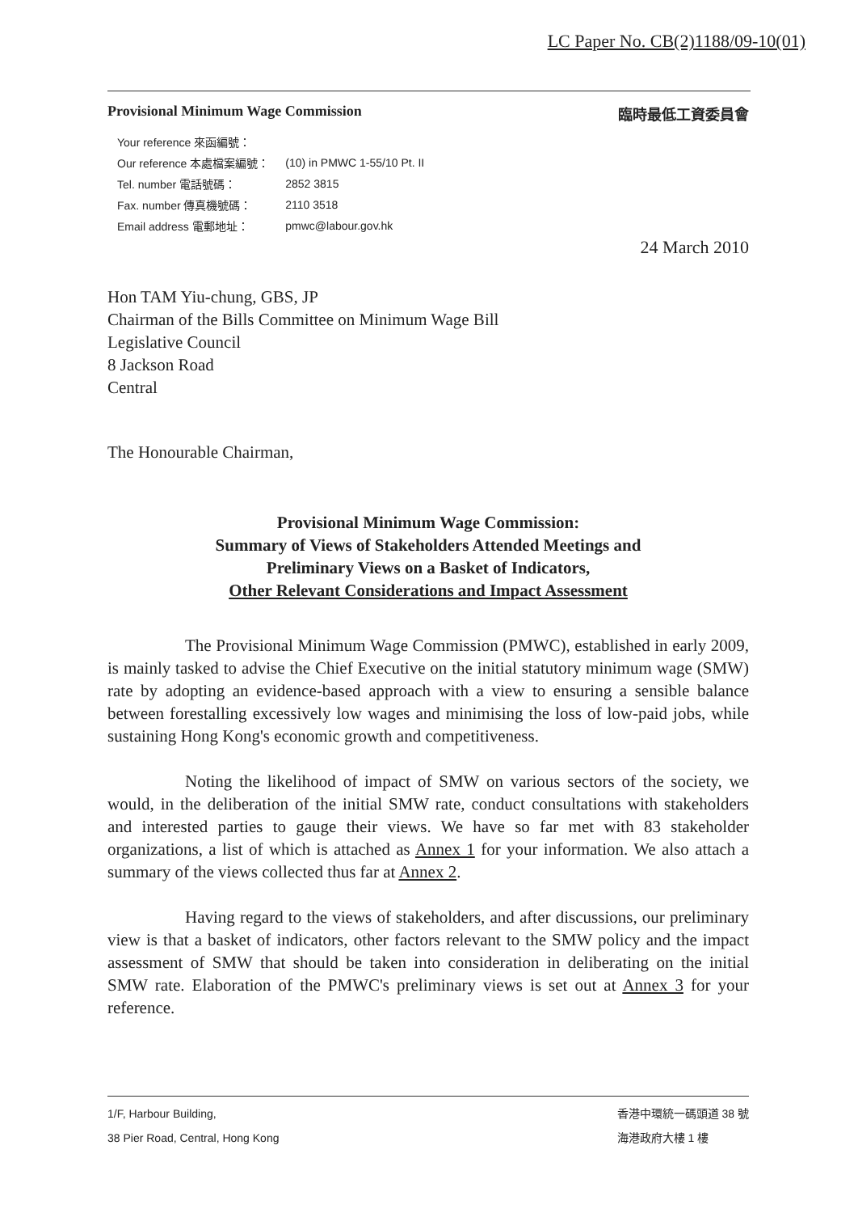LC Paper No. CB(2)1188/09-10(01)
Provisional Minimum Wage Commission 臨時最低工資委員會
| Your reference 來函編號： | |
| Our reference 本處檔案編號： | (10) in PMWC 1-55/10 Pt. II |
| Tel. number 電話號碼： | 2852 3815 |
| Fax. number 傳真機號碼： | 2110 3518 |
| Email address 電郵地址： | pmwc@labour.gov.hk |
24 March 2010
Hon TAM Yiu-chung, GBS, JP
Chairman of the Bills Committee on Minimum Wage Bill
Legislative Council
8 Jackson Road
Central
The Honourable Chairman,
Provisional Minimum Wage Commission:
Summary of Views of Stakeholders Attended Meetings and
Preliminary Views on a Basket of Indicators,
Other Relevant Considerations and Impact Assessment
The Provisional Minimum Wage Commission (PMWC), established in early 2009, is mainly tasked to advise the Chief Executive on the initial statutory minimum wage (SMW) rate by adopting an evidence-based approach with a view to ensuring a sensible balance between forestalling excessively low wages and minimising the loss of low-paid jobs, while sustaining Hong Kong's economic growth and competitiveness.
Noting the likelihood of impact of SMW on various sectors of the society, we would, in the deliberation of the initial SMW rate, conduct consultations with stakeholders and interested parties to gauge their views. We have so far met with 83 stakeholder organizations, a list of which is attached as Annex 1 for your information. We also attach a summary of the views collected thus far at Annex 2.
Having regard to the views of stakeholders, and after discussions, our preliminary view is that a basket of indicators, other factors relevant to the SMW policy and the impact assessment of SMW that should be taken into consideration in deliberating on the initial SMW rate. Elaboration of the PMWC's preliminary views is set out at Annex 3 for your reference.
1/F, Harbour Building,
38 Pier Road, Central, Hong Kong
香港中環統一碼頭道 38 號
海港政府大樓 1 樓